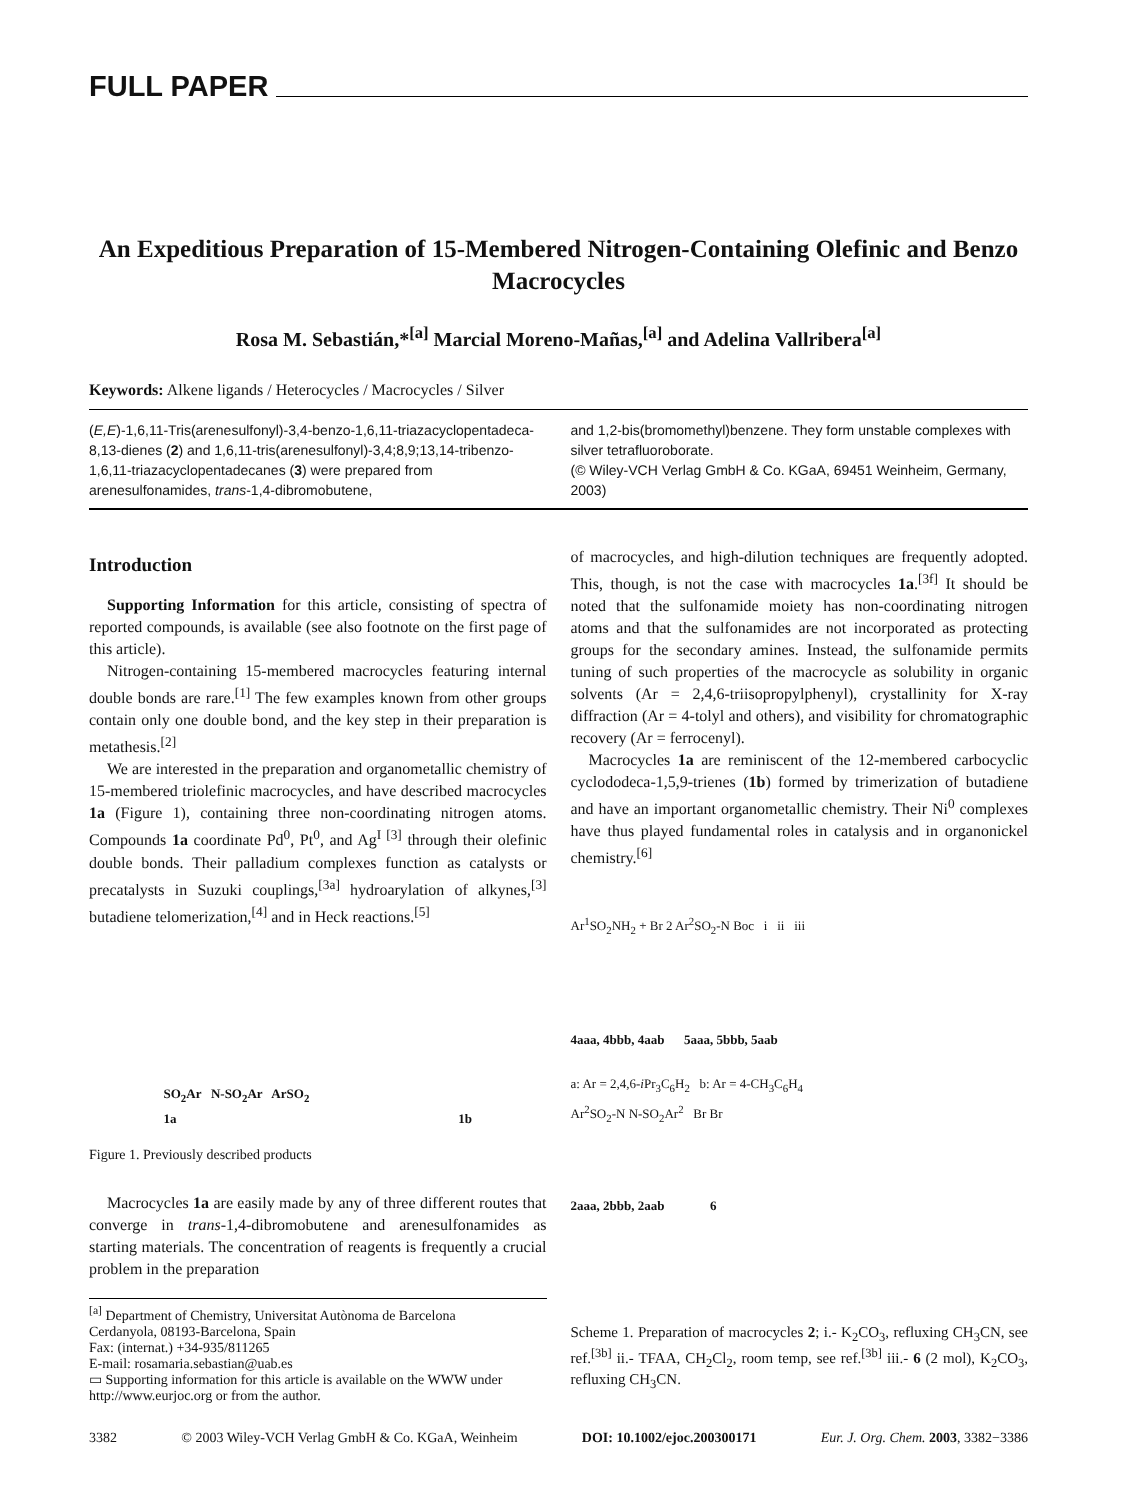FULL PAPER
An Expeditious Preparation of 15-Membered Nitrogen-Containing Olefinic and Benzo Macrocycles
Rosa M. Sebastián,*<sup>[a]</sup> Marcial Moreno-Mañas,<sup>[a]</sup> and Adelina Vallribera<sup>[a]</sup>
Keywords: Alkene ligands / Heterocycles / Macrocycles / Silver
(E,E)-1,6,11-Tris(arenesulfonyl)-3,4-benzo-1,6,11-triazacyclopentadeca-8,13-dienes (2) and 1,6,11-tris(arenesulfonyl)-3,4;8,9;13,14-tribenzo-1,6,11-triazacyclopentadecanes (3) were prepared from arenesulfonamides, trans-1,4-dibromobutene,
and 1,2-bis(bromomethyl)benzene. They form unstable complexes with silver tetrafluoroborate.
(© Wiley-VCH Verlag GmbH & Co. KGaA, 69451 Weinheim, Germany, 2003)
Introduction
Supporting Information for this article, consisting of spectra of reported compounds, is available (see also footnote on the first page of this article).
Nitrogen-containing 15-membered macrocycles featuring internal double bonds are rare.<sup>[1]</sup> The few examples known from other groups contain only one double bond, and the key step in their preparation is metathesis.<sup>[2]</sup>
We are interested in the preparation and organometallic chemistry of 15-membered triolefinic macrocycles, and have described macrocycles 1a (Figure 1), containing three non-coordinating nitrogen atoms. Compounds 1a coordinate Pd<sup>0</sup>, Pt<sup>0</sup>, and Ag<sup>I [3]</sup> through their olefinic double bonds. Their palladium complexes function as catalysts or precatalysts in Suzuki couplings,<sup>[3a]</sup> hydroarylation of alkynes,<sup>[3]</sup> butadiene telomerization,<sup>[4]</sup> and in Heck reactions.<sup>[5]</sup>
SO<sub>2</sub>Ar N-SO<sub>2</sub>Ar ArSO<sub>2</sub>
1a 1b
Figure 1. Previously described products
Macrocycles 1a are easily made by any of three different routes that converge in trans-1,4-dibromobutene and arenesulfonamides as starting materials. The concentration of reagents is frequently a crucial problem in the preparation
<sup>[a]</sup> Department of Chemistry, Universitat Autònoma de Barcelona
Cerdanyola, 08193-Barcelona, Spain
Fax: (internat.) +34-935/811265
E-mail: rosamaria.sebastian@uab.es
▭ Supporting information for this article is available on the WWW under http://www.eurjoc.org or from the author.
of macrocycles, and high-dilution techniques are frequently adopted. This, though, is not the case with macrocycles 1a.<sup>[3f]</sup> It should be noted that the sulfonamide moiety has non-coordinating nitrogen atoms and that the sulfonamides are not incorporated as protecting groups for the secondary amines. Instead, the sulfonamide permits tuning of such properties of the macrocycle as solubility in organic solvents (Ar = 2,4,6-triisopropylphenyl), crystallinity for X-ray diffraction (Ar = 4-tolyl and others), and visibility for chromatographic recovery (Ar = ferrocenyl).
Macrocycles 1a are reminiscent of the 12-membered carbocyclic cyclododeca-1,5,9-trienes (1b) formed by trimerization of butadiene and have an important organometallic chemistry. Their Ni<sup>0</sup> complexes have thus played fundamental roles in catalysis and in organonickel chemistry.<sup>[6]</sup>
Ar<sup>1</sup>SO<sub>2</sub>NH<sub>2</sub> + Br 2 Ar<sup>2</sup>SO<sub>2</sub>-N Boc i ii iii
4aaa, 4bbb, 4aab 5aaa, 5bbb, 5aab
a: Ar = 2,4,6-i Pr<sub>3</sub>C<sub>6</sub>H<sub>2</sub> b: Ar = 4-CH<sub>3</sub>C<sub>6</sub>H<sub>4</sub>
Ar<sup>2</sup>SO<sub>2</sub>-N N-SO<sub>2</sub>Ar<sup>2</sup> Br Br
2aaa, 2bbb, 2aab 6
Scheme 1. Preparation of macrocycles 2; i.- K<sub>2</sub>CO<sub>3</sub>, refluxing CH<sub>3</sub>CN, see ref.<sup>[3b]</sup> ii.- TFAA, CH<sub>2</sub>Cl<sub>2</sub>, room temp, see ref.<sup>[3b]</sup> iii.- 6 (2 mol), K<sub>2</sub>CO<sub>3</sub>, refluxing CH<sub>3</sub>CN.
3382 © 2003 Wiley-VCH Verlag GmbH & Co. KGaA, Weinheim DOI: 10.1002/ejoc.200300171 Eur. J. Org. Chem. 2003, 3382−3386